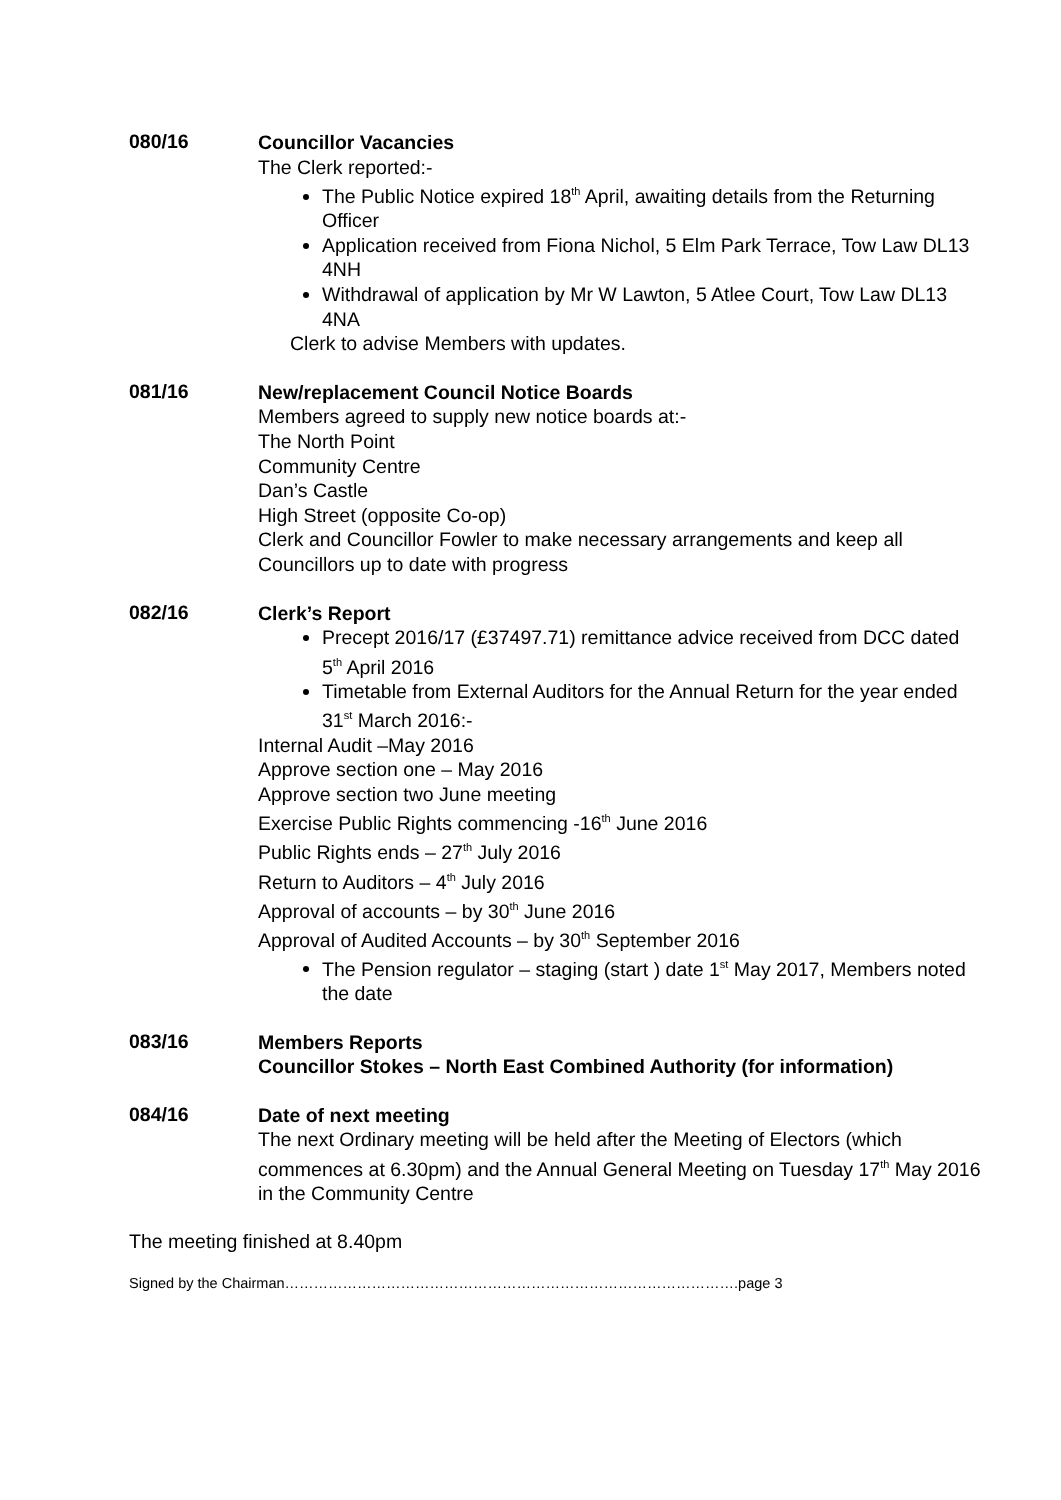080/16
Councillor Vacancies
The Clerk reported:-
The Public Notice expired 18<sup>th</sup> April, awaiting details from the Returning Officer
Application received from Fiona Nichol, 5 Elm Park Terrace, Tow Law DL13 4NH
Withdrawal of application by Mr W Lawton, 5 Atlee Court, Tow Law DL13 4NA
Clerk to advise Members with updates.
081/16
New/replacement Council Notice Boards
Members agreed to supply new notice boards at:-
The North Point
Community Centre
Dan’s Castle
High Street (opposite Co-op)
Clerk and Councillor Fowler to make necessary arrangements and keep all Councillors up to date with progress
082/16
Clerk’s Report
Precept 2016/17 (£37497.71) remittance advice received from DCC dated 5<sup>th</sup> April 2016
Timetable from External Auditors for the Annual Return for the year ended 31<sup>st</sup> March 2016:-
Internal Audit –May 2016
Approve section one – May 2016
Approve section two June meeting
Exercise Public Rights commencing -16<sup>th</sup> June 2016
Public Rights ends – 27<sup>th</sup> July 2016
Return to Auditors – 4<sup>th</sup> July 2016
Approval of accounts – by 30<sup>th</sup> June 2016
Approval of Audited Accounts – by 30<sup>th</sup> September 2016
The Pension regulator – staging (start ) date 1<sup>st</sup> May 2017, Members noted the date
083/16
Members Reports
Councillor Stokes – North East Combined Authority (for information)
084/16
Date of next meeting
The next Ordinary meeting will be held after the Meeting of Electors (which commences at 6.30pm) and the Annual General Meeting on Tuesday 17<sup>th</sup> May 2016 in the Community Centre
The meeting finished at 8.40pm
Signed by the Chairman………………………………………………………………………………….page 3